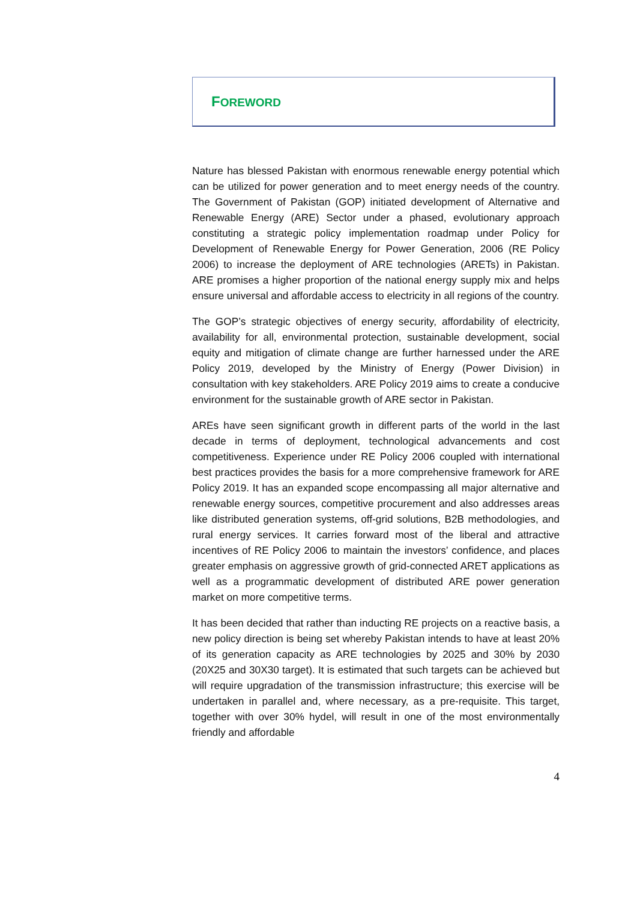FOREWORD
Nature has blessed Pakistan with enormous renewable energy potential which can be utilized for power generation and to meet energy needs of the country. The Government of Pakistan (GOP) initiated development of Alternative and Renewable Energy (ARE) Sector under a phased, evolutionary approach constituting a strategic policy implementation roadmap under Policy for Development of Renewable Energy for Power Generation, 2006 (RE Policy 2006) to increase the deployment of ARE technologies (ARETs) in Pakistan. ARE promises a higher proportion of the national energy supply mix and helps ensure universal and affordable access to electricity in all regions of the country.
The GOP’s strategic objectives of energy security, affordability of electricity, availability for all, environmental protection, sustainable development, social equity and mitigation of climate change are further harnessed under the ARE Policy 2019, developed by the Ministry of Energy (Power Division) in consultation with key stakeholders. ARE Policy 2019 aims to create a conducive environment for the sustainable growth of ARE sector in Pakistan.
AREs have seen significant growth in different parts of the world in the last decade in terms of deployment, technological advancements and cost competitiveness. Experience under RE Policy 2006 coupled with international best practices provides the basis for a more comprehensive framework for ARE Policy 2019. It has an expanded scope encompassing all major alternative and renewable energy sources, competitive procurement and also addresses areas like distributed generation systems, off-grid solutions, B2B methodologies, and rural energy services. It carries forward most of the liberal and attractive incentives of RE Policy 2006 to maintain the investors’ confidence, and places greater emphasis on aggressive growth of grid-connected ARET applications as well as a programmatic development of distributed ARE power generation market on more competitive terms.
It has been decided that rather than inducting RE projects on a reactive basis, a new policy direction is being set whereby Pakistan intends to have at least 20% of its generation capacity as ARE technologies by 2025 and 30% by 2030 (20X25 and 30X30 target). It is estimated that such targets can be achieved but will require upgradation of the transmission infrastructure; this exercise will be undertaken in parallel and, where necessary, as a pre-requisite. This target, together with over 30% hydel, will result in one of the most environmentally friendly and affordable
4